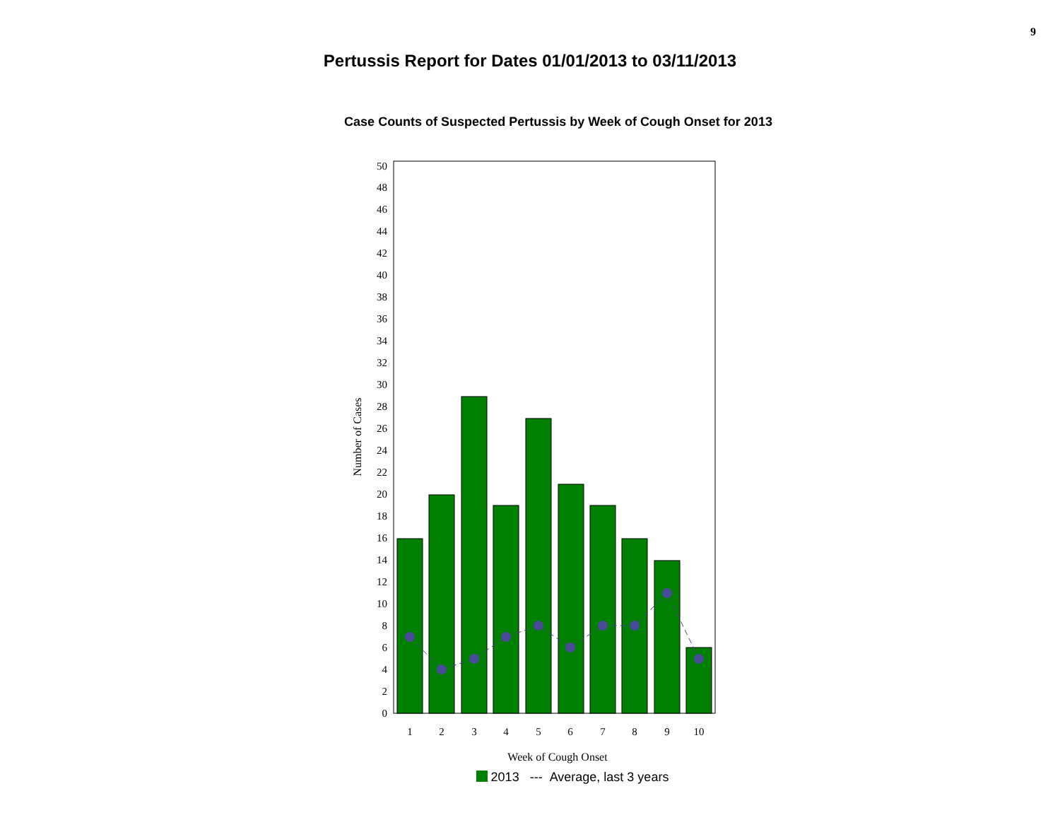9
Pertussis Report for Dates 01/01/2013 to 03/11/2013
Case Counts of Suspected Pertussis by Week of Cough Onset for 2013
0
2
4
6
8
10
12
14
16
18
20
22
24
26
28
30
32
34
36
38
40
42
44
46
48
50
1
2
3
4
5
6
7
8
9
10
Week of Cough Onset
Number of Cases
2013 --- Average, last 3 years